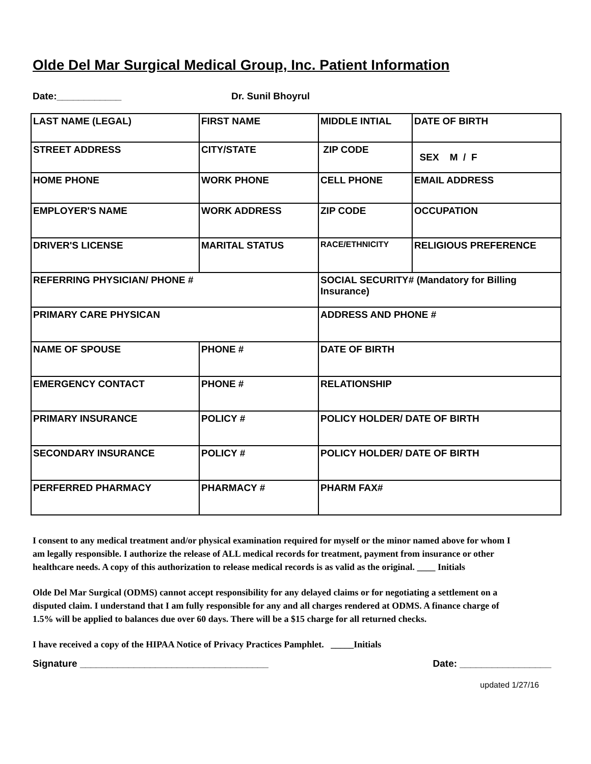Olde Del Mar Surgical Medical Group, Inc. Patient Information
Date:____________ Dr. Sunil Bhoyrul
| LAST NAME (LEGAL) | FIRST NAME | MIDDLE INTIAL | DATE OF BIRTH |
| STREET ADDRESS | CITY/STATE | ZIP CODE | SEX M / F |
| HOME PHONE | WORK PHONE | CELL PHONE | EMAIL ADDRESS |
| EMPLOYER'S NAME | WORK ADDRESS | ZIP CODE | OCCUPATION |
| DRIVER'S LICENSE | MARITAL STATUS | RACE/ETHNICITY | RELIGIOUS PREFERENCE |
| REFERRING PHYSICIAN/ PHONE # | | SOCIAL SECURITY# (Mandatory for Billing Insurance) | |
| PRIMARY CARE PHYSICAN | | ADDRESS AND PHONE # | |
| NAME OF SPOUSE | PHONE # | DATE OF BIRTH | |
| EMERGENCY CONTACT | PHONE # | RELATIONSHIP | |
| PRIMARY INSURANCE | POLICY # | POLICY HOLDER/ DATE OF BIRTH | |
| SECONDARY INSURANCE | POLICY # | POLICY HOLDER/ DATE OF BIRTH | |
| PERFERRED PHARMACY | PHARMACY # | PHARM FAX# | |
I consent to any medical treatment and/or physical examination required for myself or the minor named above for whom I am legally responsible. I authorize the release of ALL medical records for treatment, payment from insurance or other healthcare needs. A copy of this authorization to release medical records is as valid as the original. ____ Initials
Olde Del Mar Surgical (ODMS) cannot accept responsibility for any delayed claims or for negotiating a settlement on a disputed claim. I understand that I am fully responsible for any and all charges rendered at ODMS. A finance charge of 1.5% will be applied to balances due over 60 days. There will be a $15 charge for all returned checks.
I have received a copy of the HIPAA Notice of Privacy Practices Pamphlet. _____Initials
Signature ___________________________________ Date: _________________
updated 1/27/16